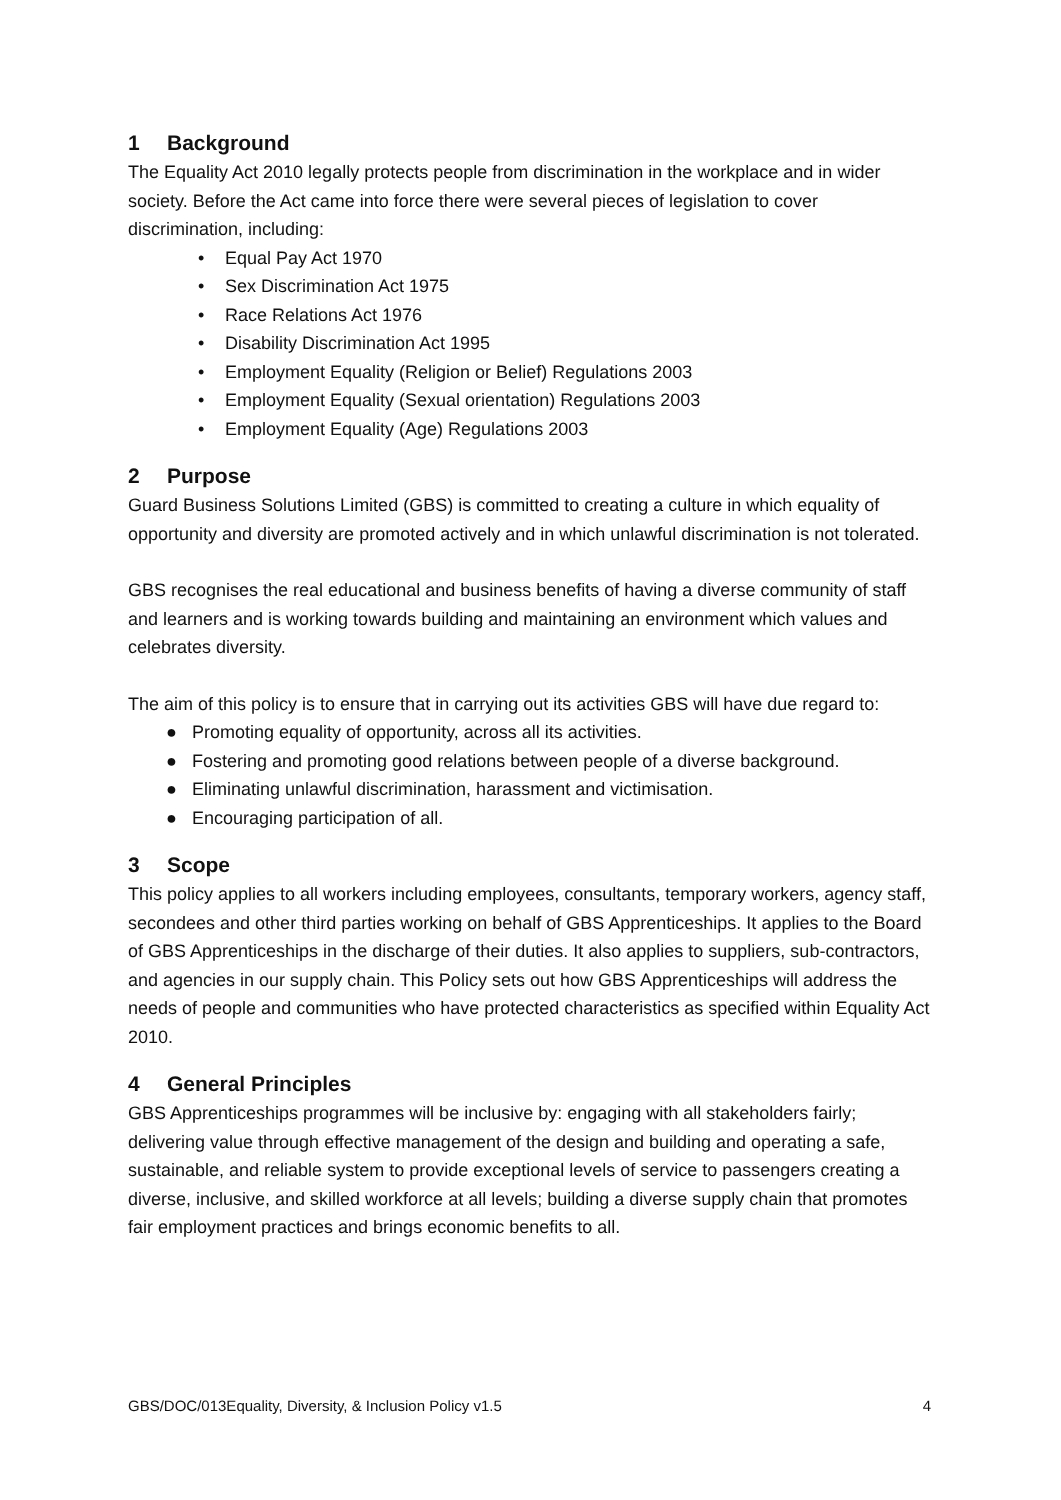1 Background
The Equality Act 2010 legally protects people from discrimination in the workplace and in wider society. Before the Act came into force there were several pieces of legislation to cover discrimination, including:
• Equal Pay Act 1970
• Sex Discrimination Act 1975
• Race Relations Act 1976
• Disability Discrimination Act 1995
• Employment Equality (Religion or Belief) Regulations 2003
• Employment Equality (Sexual orientation) Regulations 2003
• Employment Equality (Age) Regulations 2003
2 Purpose
Guard Business Solutions Limited (GBS) is committed to creating a culture in which equality of opportunity and diversity are promoted actively and in which unlawful discrimination is not tolerated.
GBS recognises the real educational and business benefits of having a diverse community of staff and learners and is working towards building and maintaining an environment which values and celebrates diversity.
The aim of this policy is to ensure that in carrying out its activities GBS will have due regard to:
● Promoting equality of opportunity, across all its activities.
● Fostering and promoting good relations between people of a diverse background.
● Eliminating unlawful discrimination, harassment and victimisation.
● Encouraging participation of all.
3 Scope
This policy applies to all workers including employees, consultants, temporary workers, agency staff, secondees and other third parties working on behalf of GBS Apprenticeships. It applies to the Board of GBS Apprenticeships in the discharge of their duties. It also applies to suppliers, sub-contractors, and agencies in our supply chain. This Policy sets out how GBS Apprenticeships will address the needs of people and communities who have protected characteristics as specified within Equality Act 2010.
4 General Principles
GBS Apprenticeships programmes will be inclusive by: engaging with all stakeholders fairly; delivering value through effective management of the design and building and operating a safe, sustainable, and reliable system to provide exceptional levels of service to passengers creating a diverse, inclusive, and skilled workforce at all levels; building a diverse supply chain that promotes fair employment practices and brings economic benefits to all.
GBS/DOC/013Equality, Diversity, & Inclusion Policy v1.5 4